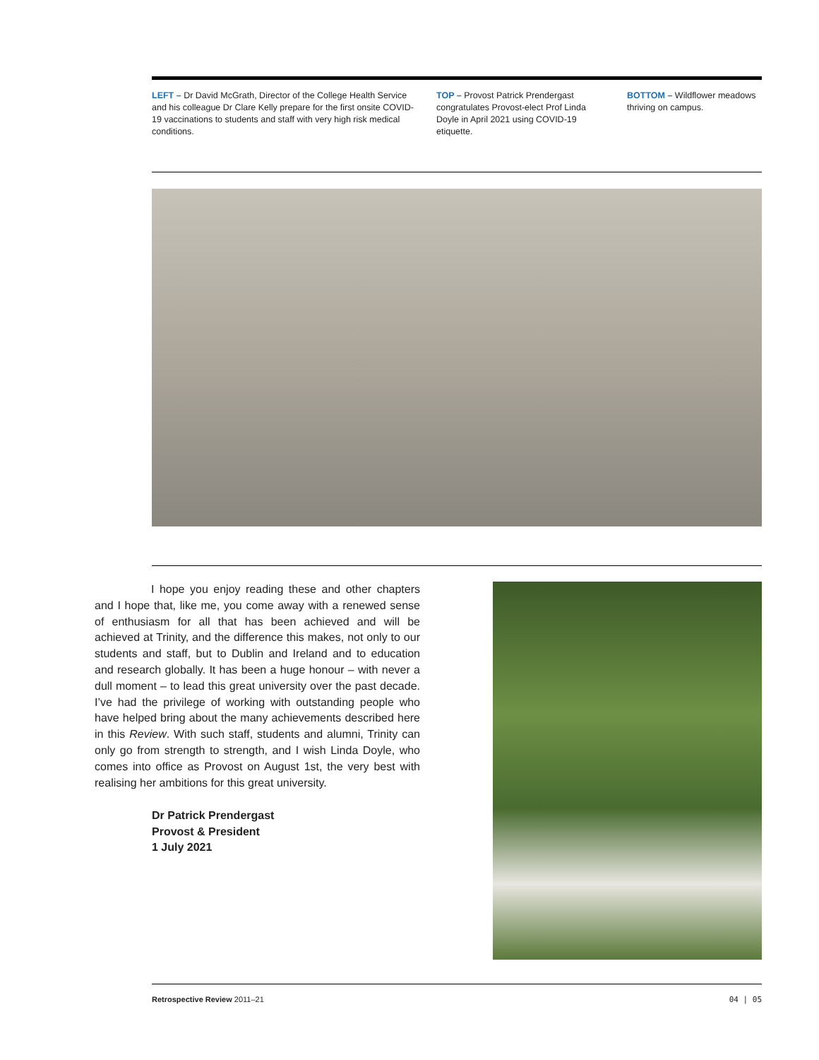LEFT – Dr David McGrath, Director of the College Health Service and his colleague Dr Clare Kelly prepare for the first onsite COVID-19 vaccinations to students and staff with very high risk medical conditions.
TOP – Provost Patrick Prendergast congratulates Provost-elect Prof Linda Doyle in April 2021 using COVID-19 etiquette.
BOTTOM – Wildflower meadows thriving on campus.
I hope you enjoy reading these and other chapters and I hope that, like me, you come away with a renewed sense of enthusiasm for all that has been achieved and will be achieved at Trinity, and the difference this makes, not only to our students and staff, but to Dublin and Ireland and to education and research globally. It has been a huge honour – with never a dull moment – to lead this great university over the past decade. I’ve had the privilege of working with outstanding people who have helped bring about the many achievements described here in this Review. With such staff, students and alumni, Trinity can only go from strength to strength, and I wish Linda Doyle, who comes into office as Provost on August 1st, the very best with realising her ambitions for this great university.
Dr Patrick Prendergast
Provost & President
1 July 2021
Retrospective Review 2011–21 04 | 05